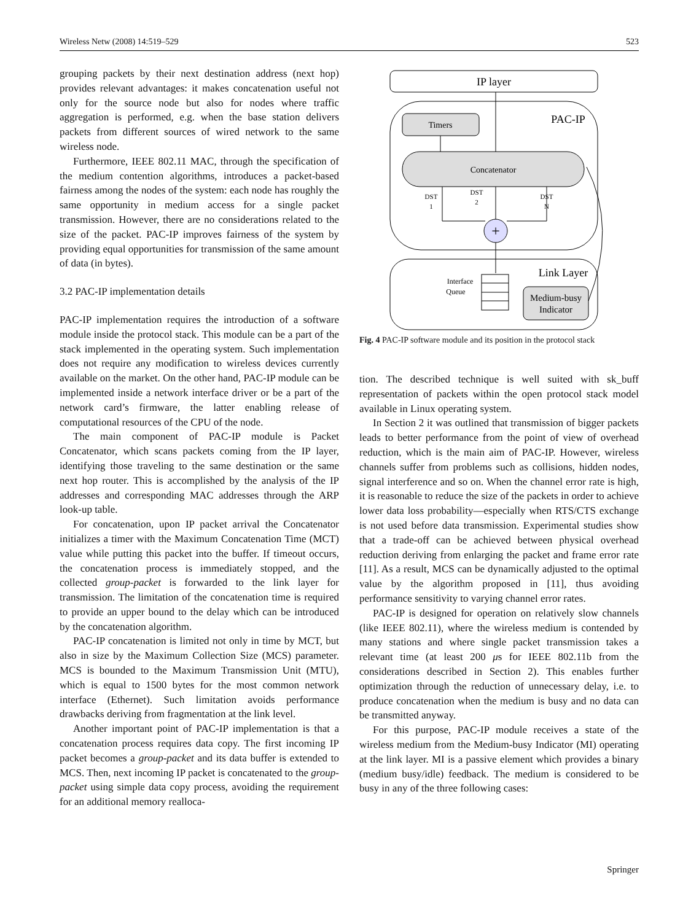Wireless Netw (2008) 14:519–529 523
grouping packets by their next destination address (next hop) provides relevant advantages: it makes concatenation useful not only for the source node but also for nodes where traffic aggregation is performed, e.g. when the base station delivers packets from different sources of wired network to the same wireless node.
Furthermore, IEEE 802.11 MAC, through the specification of the medium contention algorithms, introduces a packet-based fairness among the nodes of the system: each node has roughly the same opportunity in medium access for a single packet transmission. However, there are no considerations related to the size of the packet. PAC-IP improves fairness of the system by providing equal opportunities for transmission of the same amount of data (in bytes).
3.2 PAC-IP implementation details
PAC-IP implementation requires the introduction of a software module inside the protocol stack. This module can be a part of the stack implemented in the operating system. Such implementation does not require any modification to wireless devices currently available on the market. On the other hand, PAC-IP module can be implemented inside a network interface driver or be a part of the network card’s firmware, the latter enabling release of computational resources of the CPU of the node.
The main component of PAC-IP module is Packet Concatenator, which scans packets coming from the IP layer, identifying those traveling to the same destination or the same next hop router. This is accomplished by the analysis of the IP addresses and corresponding MAC addresses through the ARP look-up table.
For concatenation, upon IP packet arrival the Concatenator initializes a timer with the Maximum Concatenation Time (MCT) value while putting this packet into the buffer. If timeout occurs, the concatenation process is immediately stopped, and the collected group-packet is forwarded to the link layer for transmission. The limitation of the concatenation time is required to provide an upper bound to the delay which can be introduced by the concatenation algorithm.
PAC-IP concatenation is limited not only in time by MCT, but also in size by the Maximum Collection Size (MCS) parameter. MCS is bounded to the Maximum Transmission Unit (MTU), which is equal to 1500 bytes for the most common network interface (Ethernet). Such limitation avoids performance drawbacks deriving from fragmentation at the link level.
Another important point of PAC-IP implementation is that a concatenation process requires data copy. The first incoming IP packet becomes a group-packet and its data buffer is extended to MCS. Then, next incoming IP packet is concatenated to the group-packet using simple data copy process, avoiding the requirement for an additional memory realloca-
IP layer
PAC-IP
Timers
Concatenator
+
DST
1
DST
2
DST
N
Link Layer
Interface
Queue
Medium-busy
Indicator
Fig. 4 PAC-IP software module and its position in the protocol stack
tion. The described technique is well suited with sk_buff representation of packets within the open protocol stack model available in Linux operating system.
In Section 2 it was outlined that transmission of bigger packets leads to better performance from the point of view of overhead reduction, which is the main aim of PAC-IP. However, wireless channels suffer from problems such as collisions, hidden nodes, signal interference and so on. When the channel error rate is high, it is reasonable to reduce the size of the packets in order to achieve lower data loss probability—especially when RTS/CTS exchange is not used before data transmission. Experimental studies show that a trade-off can be achieved between physical overhead reduction deriving from enlarging the packet and frame error rate [11]. As a result, MCS can be dynamically adjusted to the optimal value by the algorithm proposed in [11], thus avoiding performance sensitivity to varying channel error rates.
PAC-IP is designed for operation on relatively slow channels (like IEEE 802.11), where the wireless medium is contended by many stations and where single packet transmission takes a relevant time (at least 200 μs for IEEE 802.11b from the considerations described in Section 2). This enables further optimization through the reduction of unnecessary delay, i.e. to produce concatenation when the medium is busy and no data can be transmitted anyway.
For this purpose, PAC-IP module receives a state of the wireless medium from the Medium-busy Indicator (MI) operating at the link layer. MI is a passive element which provides a binary (medium busy/idle) feedback. The medium is considered to be busy in any of the three following cases:
Springer